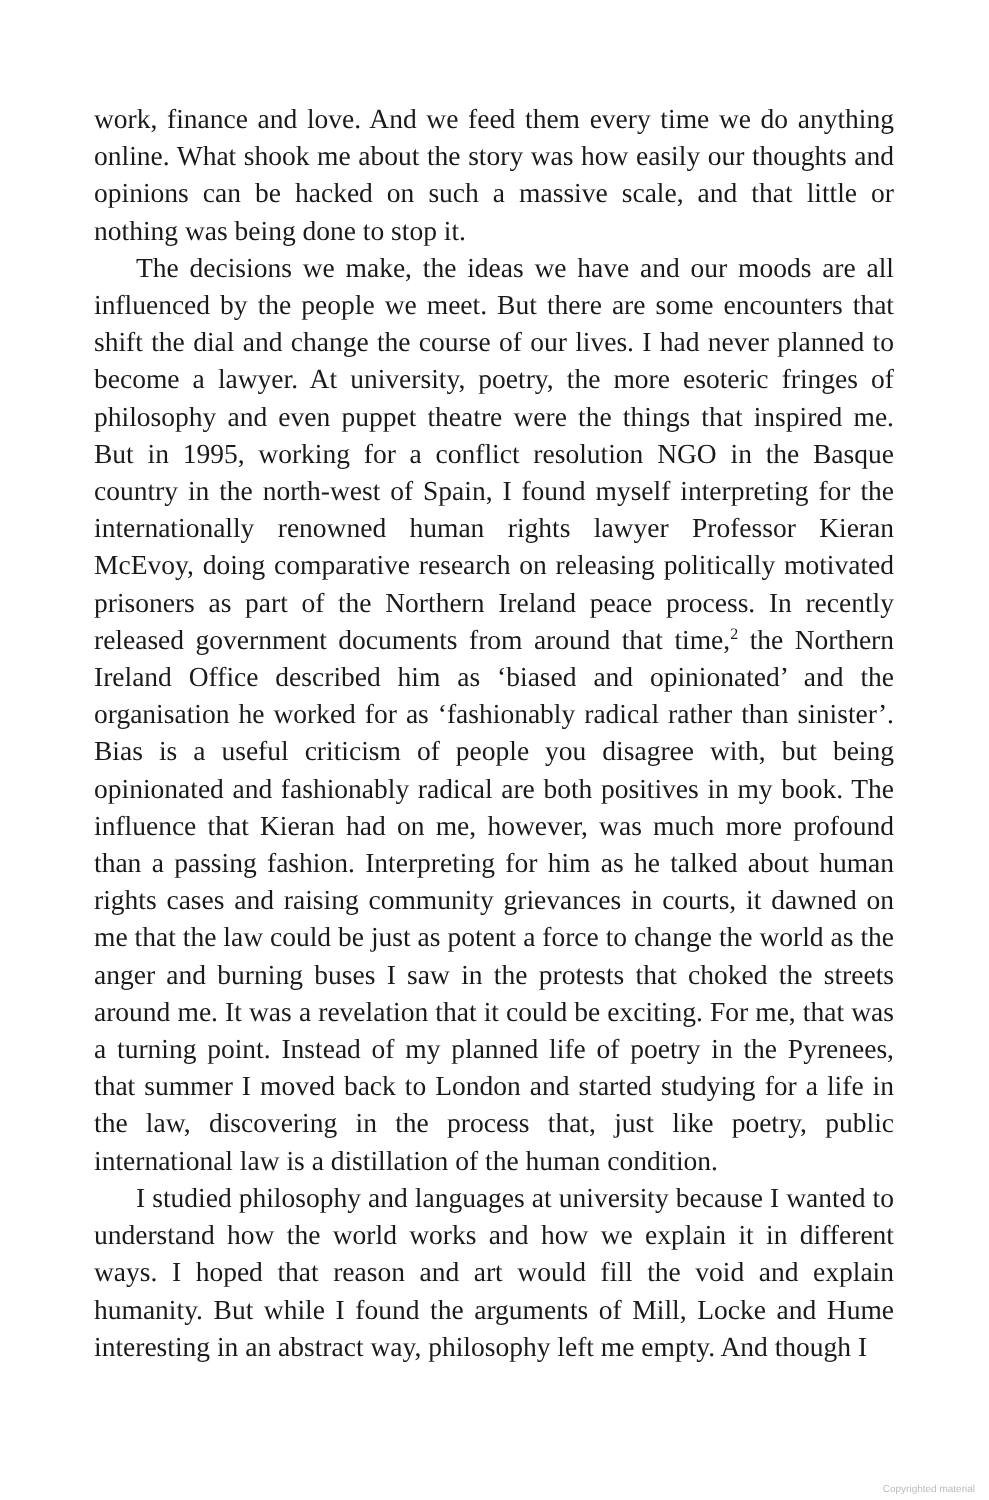work, finance and love. And we feed them every time we do anything online. What shook me about the story was how easily our thoughts and opinions can be hacked on such a massive scale, and that little or nothing was being done to stop it.
The decisions we make, the ideas we have and our moods are all influenced by the people we meet. But there are some encounters that shift the dial and change the course of our lives. I had never planned to become a lawyer. At university, poetry, the more esoteric fringes of philosophy and even puppet theatre were the things that inspired me. But in 1995, working for a conflict resolution NGO in the Basque country in the north-west of Spain, I found myself interpreting for the internationally renowned human rights lawyer Professor Kieran McEvoy, doing comparative research on releasing politically motivated prisoners as part of the Northern Ireland peace process. In recently released government documents from around that time,<sup>2</sup> the Northern Ireland Office described him as ‘biased and opinionated’ and the organisation he worked for as ‘fashionably radical rather than sinister’. Bias is a useful criticism of people you disagree with, but being opinionated and fashionably radical are both positives in my book. The influence that Kieran had on me, however, was much more profound than a passing fashion. Interpreting for him as he talked about human rights cases and raising community grievances in courts, it dawned on me that the law could be just as potent a force to change the world as the anger and burning buses I saw in the protests that choked the streets around me. It was a revelation that it could be exciting. For me, that was a turning point. Instead of my planned life of poetry in the Pyrenees, that summer I moved back to London and started studying for a life in the law, discovering in the process that, just like poetry, public international law is a distillation of the human condition.
I studied philosophy and languages at university because I wanted to understand how the world works and how we explain it in different ways. I hoped that reason and art would fill the void and explain humanity. But while I found the arguments of Mill, Locke and Hume interesting in an abstract way, philosophy left me empty. And though I
Copyrighted material